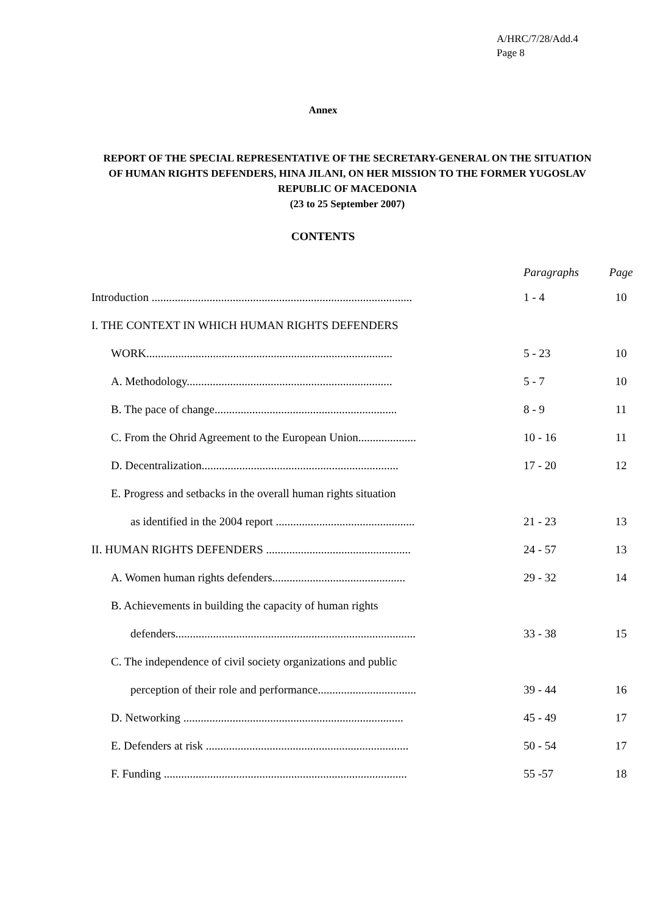A/HRC/7/28/Add.4
Page 8
Annex
REPORT OF THE SPECIAL REPRESENTATIVE OF THE SECRETARY-GENERAL ON THE SITUATION OF HUMAN RIGHTS DEFENDERS, HINA JILANI, ON HER MISSION TO THE FORMER YUGOSLAV REPUBLIC OF MACEDONIA
(23 to 25 September 2007)
CONTENTS
| | Paragraphs | Page |
| --- | --- | --- |
| Introduction .......................................................................................... | 1 - 4 | 10 |
| I. THE CONTEXT IN WHICH HUMAN RIGHTS DEFENDERS | | |
| WORK..................................................................................... | 5 - 23 | 10 |
| A. Methodology....................................................................... | 5 - 7 | 10 |
| B. The pace of change............................................................... | 8 - 9 | 11 |
| C. From the Ohrid Agreement to the European Union.................... | 10 - 16 | 11 |
| D. Decentralization.................................................................... | 17 - 20 | 12 |
| E. Progress and setbacks in the overall human rights situation | | |
| as identified in the 2004 report ................................................ | 21 - 23 | 13 |
| II. HUMAN RIGHTS DEFENDERS .................................................. | 24 - 57 | 13 |
| A. Women human rights defenders.............................................. | 29 - 32 | 14 |
| B. Achievements in building the capacity of human rights | | |
| defenders................................................................................... | 33 - 38 | 15 |
| C. The independence of civil society organizations and public | | |
| perception of their role and performance.................................. | 39 - 44 | 16 |
| D. Networking ............................................................................ | 45 - 49 | 17 |
| E. Defenders at risk ...................................................................... | 50 - 54 | 17 |
| F. Funding .................................................................................... | 55 -57 | 18 |